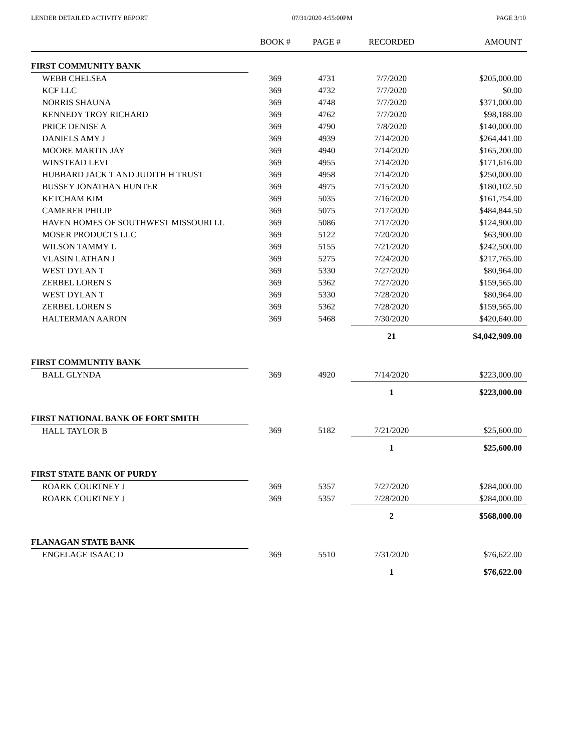LENDER DETAILED ACTIVITY REPORT 07/31/2020 4:55:00PM PAGE 3/10
| | BOOK # | PAGE # | RECORDED | AMOUNT |
| --- | --- | --- | --- | --- |
| FIRST COMMUNITY BANK | | | | |
| WEBB CHELSEA | 369 | 4731 | 7/7/2020 | $205,000.00 |
| KCF LLC | 369 | 4732 | 7/7/2020 | $0.00 |
| NORRIS SHAUNA | 369 | 4748 | 7/7/2020 | $371,000.00 |
| KENNEDY TROY RICHARD | 369 | 4762 | 7/7/2020 | $98,188.00 |
| PRICE DENISE A | 369 | 4790 | 7/8/2020 | $140,000.00 |
| DANIELS AMY J | 369 | 4939 | 7/14/2020 | $264,441.00 |
| MOORE MARTIN JAY | 369 | 4940 | 7/14/2020 | $165,200.00 |
| WINSTEAD LEVI | 369 | 4955 | 7/14/2020 | $171,616.00 |
| HUBBARD JACK T AND JUDITH H TRUST | 369 | 4958 | 7/14/2020 | $250,000.00 |
| BUSSEY JONATHAN HUNTER | 369 | 4975 | 7/15/2020 | $180,102.50 |
| KETCHAM KIM | 369 | 5035 | 7/16/2020 | $161,754.00 |
| CAMERER PHILIP | 369 | 5075 | 7/17/2020 | $484,844.50 |
| HAVEN HOMES OF SOUTHWEST MISSOURI LL | 369 | 5086 | 7/17/2020 | $124,900.00 |
| MOSER PRODUCTS LLC | 369 | 5122 | 7/20/2020 | $63,900.00 |
| WILSON TAMMY L | 369 | 5155 | 7/21/2020 | $242,500.00 |
| VLASIN LATHAN J | 369 | 5275 | 7/24/2020 | $217,765.00 |
| WEST DYLAN T | 369 | 5330 | 7/27/2020 | $80,964.00 |
| ZERBEL LOREN S | 369 | 5362 | 7/27/2020 | $159,565.00 |
| WEST DYLAN T | 369 | 5330 | 7/28/2020 | $80,964.00 |
| ZERBEL LOREN S | 369 | 5362 | 7/28/2020 | $159,565.00 |
| HALTERMAN AARON | 369 | 5468 | 7/30/2020 | $420,640.00 |
| | | | 21 | $4,042,909.00 |
| FIRST COMMUNTIY BANK | | | | |
| BALL GLYNDA | 369 | 4920 | 7/14/2020 | $223,000.00 |
| | | | 1 | $223,000.00 |
| FIRST NATIONAL BANK OF FORT SMITH | | | | |
| HALL TAYLOR B | 369 | 5182 | 7/21/2020 | $25,600.00 |
| | | | 1 | $25,600.00 |
| FIRST STATE BANK OF PURDY | | | | |
| ROARK COURTNEY J | 369 | 5357 | 7/27/2020 | $284,000.00 |
| ROARK COURTNEY J | 369 | 5357 | 7/28/2020 | $284,000.00 |
| | | | 2 | $568,000.00 |
| FLANAGAN STATE BANK | | | | |
| ENGELAGE ISAAC D | 369 | 5510 | 7/31/2020 | $76,622.00 |
| | | | 1 | $76,622.00 |